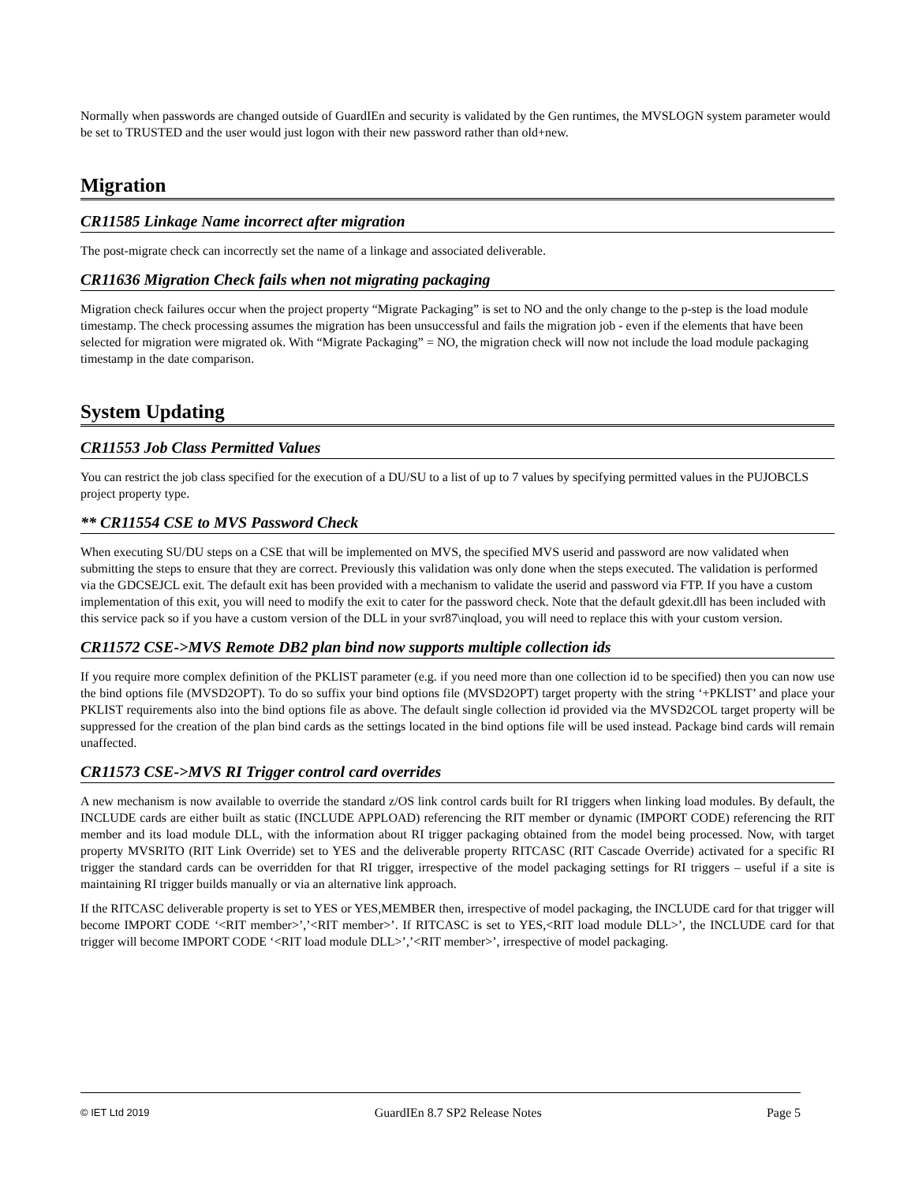Normally when passwords are changed outside of GuardIEn and security is validated by the Gen runtimes, the MVSLOGN system parameter would be set to TRUSTED and the user would just logon with their new password rather than old+new.
Migration
CR11585 Linkage Name incorrect after migration
The post-migrate check can incorrectly set the name of a linkage and associated deliverable.
CR11636 Migration Check fails when not migrating packaging
Migration check failures occur when the project property “Migrate Packaging” is set to NO and the only change to the p-step is the load module timestamp. The check processing assumes the migration has been unsuccessful and fails the migration job - even if the elements that have been selected for migration were migrated ok. With “Migrate Packaging” = NO, the migration check will now not include the load module packaging timestamp in the date comparison.
System Updating
CR11553 Job Class Permitted Values
You can restrict the job class specified for the execution of a DU/SU to a list of up to 7 values by specifying permitted values in the PUJOBCLS project property type.
** CR11554 CSE to MVS Password Check
When executing SU/DU steps on a CSE that will be implemented on MVS, the specified MVS userid and password are now validated when submitting the steps to ensure that they are correct. Previously this validation was only done when the steps executed. The validation is performed via the GDCSEJCL exit. The default exit has been provided with a mechanism to validate the userid and password via FTP. If you have a custom implementation of this exit, you will need to modify the exit to cater for the password check. Note that the default gdexit.dll has been included with this service pack so if you have a custom version of the DLL in your svr87\inqload, you will need to replace this with your custom version.
CR11572 CSE->MVS Remote DB2 plan bind now supports multiple collection ids
If you require more complex definition of the PKLIST parameter (e.g. if you need more than one collection id to be specified) then you can now use the bind options file (MVSD2OPT). To do so suffix your bind options file (MVSD2OPT) target property with the string ‘+PKLIST’ and place your PKLIST requirements also into the bind options file as above. The default single collection id provided via the MVSD2COL target property will be suppressed for the creation of the plan bind cards as the settings located in the bind options file will be used instead. Package bind cards will remain unaffected.
CR11573 CSE->MVS RI Trigger control card overrides
A new mechanism is now available to override the standard z/OS link control cards built for RI triggers when linking load modules. By default, the INCLUDE cards are either built as static (INCLUDE APPLOAD) referencing the RIT member or dynamic (IMPORT CODE) referencing the RIT member and its load module DLL, with the information about RI trigger packaging obtained from the model being processed. Now, with target property MVSRITO (RIT Link Override) set to YES and the deliverable property RITCASC (RIT Cascade Override) activated for a specific RI trigger the standard cards can be overridden for that RI trigger, irrespective of the model packaging settings for RI triggers – useful if a site is maintaining RI trigger builds manually or via an alternative link approach.
If the RITCASC deliverable property is set to YES or YES,MEMBER then, irrespective of model packaging, the INCLUDE card for that trigger will become IMPORT CODE ‘<RIT member>’,’<RIT member>’. If RITCASC is set to YES,<RIT load module DLL>’, the INCLUDE card for that trigger will become IMPORT CODE ‘<RIT load module DLL>’,’<RIT member>’, irrespective of model packaging.
© IET Ltd 2019 GuardIEn 8.7 SP2 Release Notes Page 5